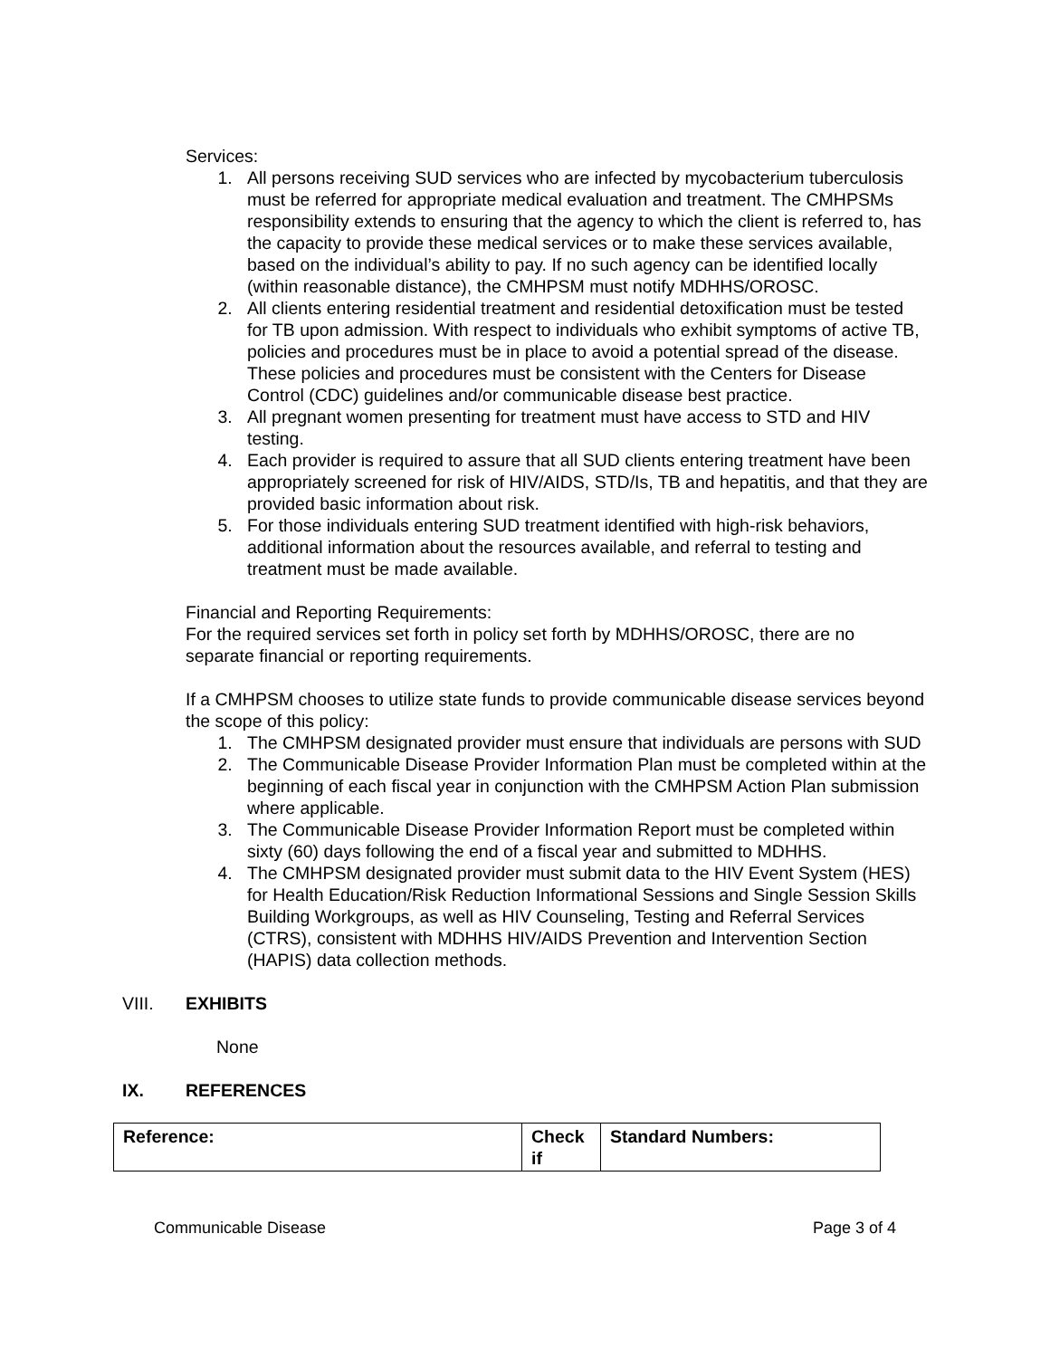Services:
1. All persons receiving SUD services who are infected by mycobacterium tuberculosis must be referred for appropriate medical evaluation and treatment. The CMHPSMs responsibility extends to ensuring that the agency to which the client is referred to, has the capacity to provide these medical services or to make these services available, based on the individual’s ability to pay. If no such agency can be identified locally (within reasonable distance), the CMHPSM must notify MDHHS/OROSC.
2. All clients entering residential treatment and residential detoxification must be tested for TB upon admission. With respect to individuals who exhibit symptoms of active TB, policies and procedures must be in place to avoid a potential spread of the disease. These policies and procedures must be consistent with the Centers for Disease Control (CDC) guidelines and/or communicable disease best practice.
3. All pregnant women presenting for treatment must have access to STD and HIV testing.
4. Each provider is required to assure that all SUD clients entering treatment have been appropriately screened for risk of HIV/AIDS, STD/Is, TB and hepatitis, and that they are provided basic information about risk.
5. For those individuals entering SUD treatment identified with high-risk behaviors, additional information about the resources available, and referral to testing and treatment must be made available.
Financial and Reporting Requirements:
For the required services set forth in policy set forth by MDHHS/OROSC, there are no separate financial or reporting requirements.
If a CMHPSM chooses to utilize state funds to provide communicable disease services beyond the scope of this policy:
1. The CMHPSM designated provider must ensure that individuals are persons with SUD
2. The Communicable Disease Provider Information Plan must be completed within at the beginning of each fiscal year in conjunction with the CMHPSM Action Plan submission where applicable.
3. The Communicable Disease Provider Information Report must be completed within sixty (60) days following the end of a fiscal year and submitted to MDHHS.
4. The CMHPSM designated provider must submit data to the HIV Event System (HES) for Health Education/Risk Reduction Informational Sessions and Single Session Skills Building Workgroups, as well as HIV Counseling, Testing and Referral Services (CTRS), consistent with MDHHS HIV/AIDS Prevention and Intervention Section (HAPIS) data collection methods.
VIII. EXHIBITS
None
IX. REFERENCES
| Reference: | Check if | Standard Numbers: |
| --- | --- | --- |
Communicable Disease Page 3 of 4